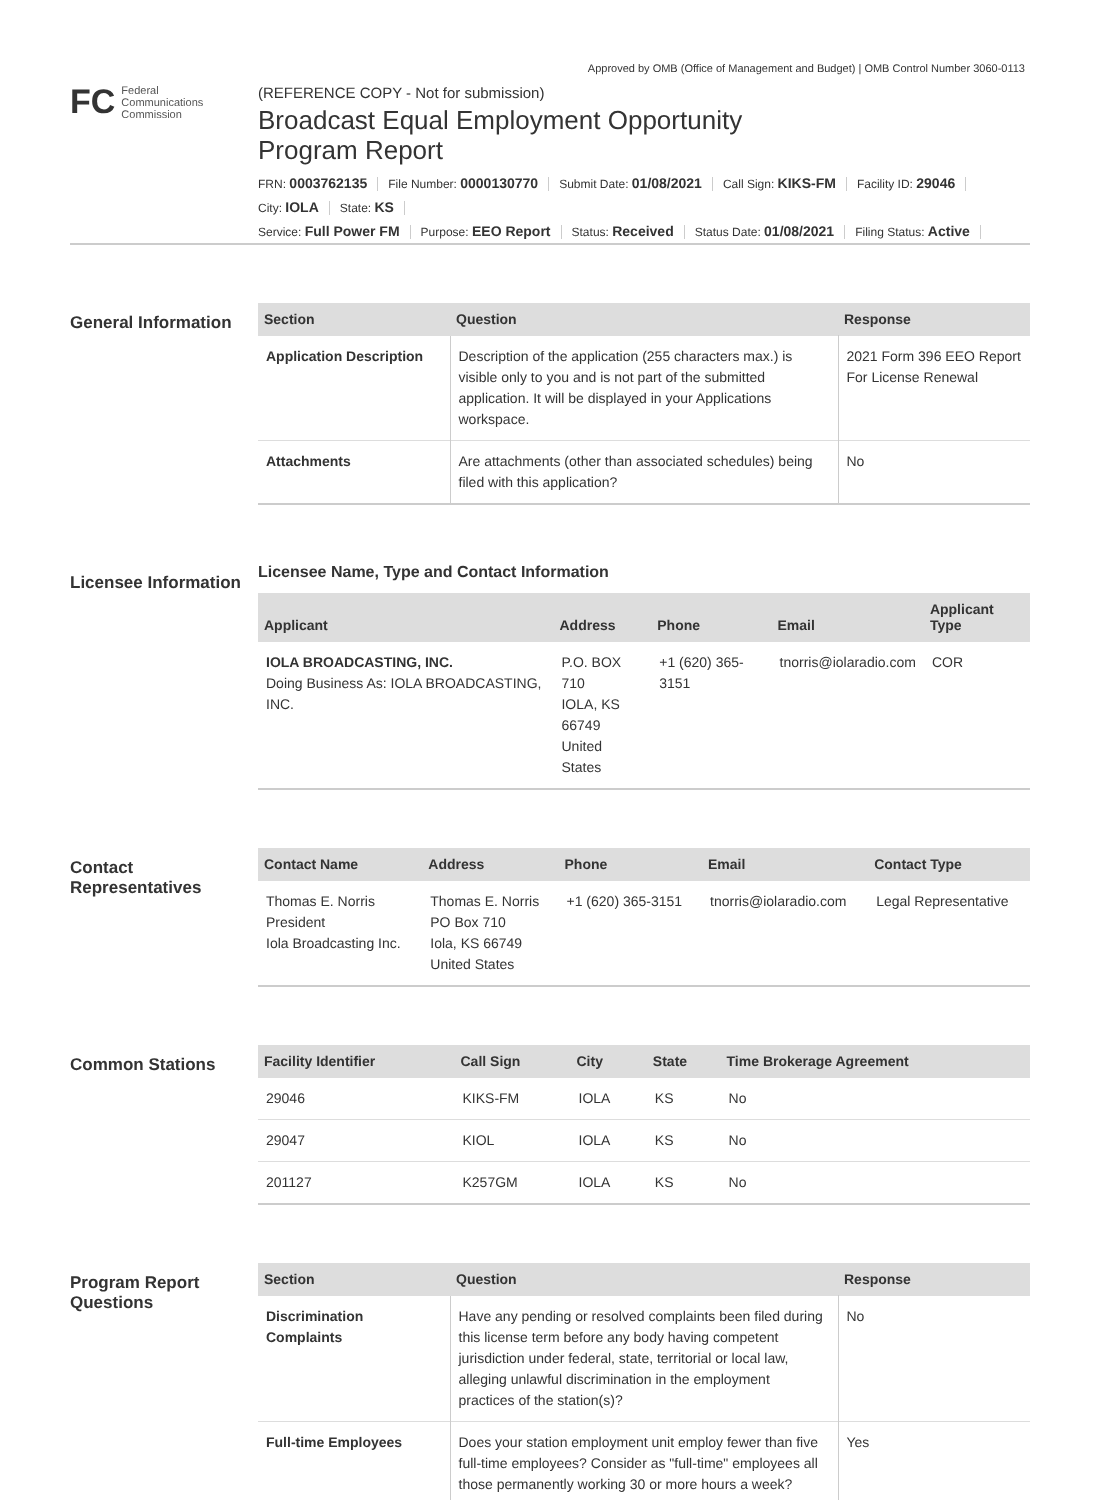Approved by OMB (Office of Management and Budget) | OMB Control Number 3060-0113
FC Federal
Communications
Commission
(REFERENCE COPY - Not for submission)
Broadcast Equal Employment Opportunity
Program Report
FRN: 0003762135 File Number: 0000130770 Submit Date: 01/08/2021 Call Sign: KIKS-FM Facility ID: 29046
City: IOLA State: KS
Service: Full Power FM Purpose: EEO Report Status: Received Status Date: 01/08/2021 Filing Status: Active
General Information
| Section | Question | Response |
| --- | --- | --- |
| Application Description | Description of the application (255 characters max.) is visible only to you and is not part of the submitted application. It will be displayed in your Applications workspace. | 2021 Form 396 EEO Report For License Renewal |
| Attachments | Are attachments (other than associated schedules) being filed with this application? | No |
Licensee Information
Licensee Name, Type and Contact Information
| Applicant | Address | Phone | Email | Applicant Type |
| --- | --- | --- | --- | --- |
| IOLA BROADCASTING, INC. Doing Business As: IOLA BROADCASTING, INC. | P.O. BOX 710 IOLA, KS 66749 United States | +1 (620) 365-3151 | tnorris@iolaradio.com | COR |
Contact Representatives
| Contact Name | Address | Phone | Email | Contact Type |
| --- | --- | --- | --- | --- |
| Thomas E. Norris President Iola Broadcasting Inc. | Thomas E. Norris PO Box 710 Iola, KS 66749 United States | +1 (620) 365-3151 | tnorris@iolaradio.com | Legal Representative |
Common Stations
| Facility Identifier | Call Sign | City | State | Time Brokerage Agreement |
| --- | --- | --- | --- | --- |
| 29046 | KIKS-FM | IOLA | KS | No |
| 29047 | KIOL | IOLA | KS | No |
| 201127 | K257GM | IOLA | KS | No |
Program Report Questions
| Section | Question | Response |
| --- | --- | --- |
| Discrimination Complaints | Have any pending or resolved complaints been filed during this license term before any body having competent jurisdiction under federal, state, territorial or local law, alleging unlawful discrimination in the employment practices of the station(s)? | No |
| Full-time Employees | Does your station employment unit employ fewer than five full-time employees? Consider as "full-time" employees all those permanently working 30 or more hours a week? | Yes |